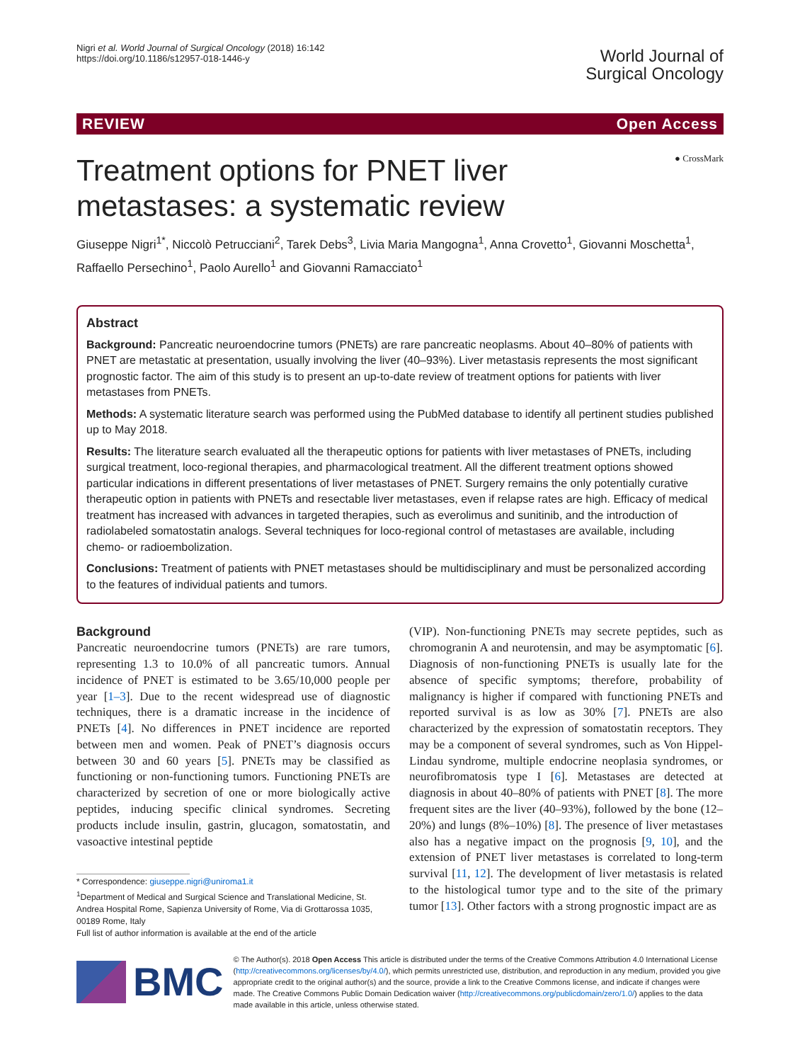Nigri et al. World Journal of Surgical Oncology (2018) 16:142
https://doi.org/10.1186/s12957-018-1446-y
World Journal of
Surgical Oncology
REVIEW Open Access
Treatment options for PNET liver
metastases: a systematic review
● CrossMark
Giuseppe Nigri<sup>1*</sup>, Niccolò Petrucciani<sup>2</sup>, Tarek Debs<sup>3</sup>, Livia Maria Mangogna<sup>1</sup>, Anna Crovetto<sup>1</sup>, Giovanni Moschetta<sup>1</sup>, Raffaello Persechino<sup>1</sup>, Paolo Aurello<sup>1</sup> and Giovanni Ramacciato<sup>1</sup>
Abstract
Background: Pancreatic neuroendocrine tumors (PNETs) are rare pancreatic neoplasms. About 40–80% of patients with PNET are metastatic at presentation, usually involving the liver (40–93%). Liver metastasis represents the most significant prognostic factor. The aim of this study is to present an up-to-date review of treatment options for patients with liver metastases from PNETs.
Methods: A systematic literature search was performed using the PubMed database to identify all pertinent studies published up to May 2018.
Results: The literature search evaluated all the therapeutic options for patients with liver metastases of PNETs, including surgical treatment, loco-regional therapies, and pharmacological treatment. All the different treatment options showed particular indications in different presentations of liver metastases of PNET. Surgery remains the only potentially curative therapeutic option in patients with PNETs and resectable liver metastases, even if relapse rates are high. Efficacy of medical treatment has increased with advances in targeted therapies, such as everolimus and sunitinib, and the introduction of radiolabeled somatostatin analogs. Several techniques for loco-regional control of metastases are available, including chemo- or radioembolization.
Conclusions: Treatment of patients with PNET metastases should be multidisciplinary and must be personalized according to the features of individual patients and tumors.
Background
Pancreatic neuroendocrine tumors (PNETs) are rare tumors, representing 1.3 to 10.0% of all pancreatic tumors. Annual incidence of PNET is estimated to be 3.65/10,000 people per year [1–3]. Due to the recent widespread use of diagnostic techniques, there is a dramatic increase in the incidence of PNETs [4]. No differences in PNET incidence are reported between men and women. Peak of PNET’s diagnosis occurs between 30 and 60 years [5]. PNETs may be classified as functioning or non-functioning tumors. Functioning PNETs are characterized by secretion of one or more biologically active peptides, inducing specific clinical syndromes. Secreting products include insulin, gastrin, glucagon, somatostatin, and vasoactive intestinal peptide
* Correspondence: giuseppe.nigri@uniroma1.it
<sup>1</sup> Department of Medical and Surgical Science and Translational Medicine, St.
Andrea Hospital Rome, Sapienza University of Rome, Via di Grottarossa 1035,
00189 Rome, Italy
Full list of author information is available at the end of the article
(VIP). Non-functioning PNETs may secrete peptides, such as chromogranin A and neurotensin, and may be asymptomatic [6]. Diagnosis of non-functioning PNETs is usually late for the absence of specific symptoms; therefore, probability of malignancy is higher if compared with functioning PNETs and reported survival is as low as 30% [7]. PNETs are also characterized by the expression of somatostatin receptors. They may be a component of several syndromes, such as Von Hippel-Lindau syndrome, multiple endocrine neoplasia syndromes, or neurofibromatosis type I [6]. Metastases are detected at diagnosis in about 40–80% of patients with PNET [8]. The more frequent sites are the liver (40–93%), followed by the bone (12–20%) and lungs (8%–10%) [8]. The presence of liver metastases also has a negative impact on the prognosis [9, 10], and the extension of PNET liver metastases is correlated to long-term survival [11, 12]. The development of liver metastasis is related to the histological tumor type and to the site of the primary tumor [13]. Other factors with a strong prognostic impact are as
BMC
© The Author(s). 2018 Open Access This article is distributed under the terms of the Creative Commons Attribution 4.0 International License (http://creativecommons.org/licenses/by/4.0/), which permits unrestricted use, distribution, and reproduction in any medium, provided you give appropriate credit to the original author(s) and the source, provide a link to the Creative Commons license, and indicate if changes were made. The Creative Commons Public Domain Dedication waiver (http://creativecommons.org/publicdomain/zero/1.0/) applies to the data made available in this article, unless otherwise stated.